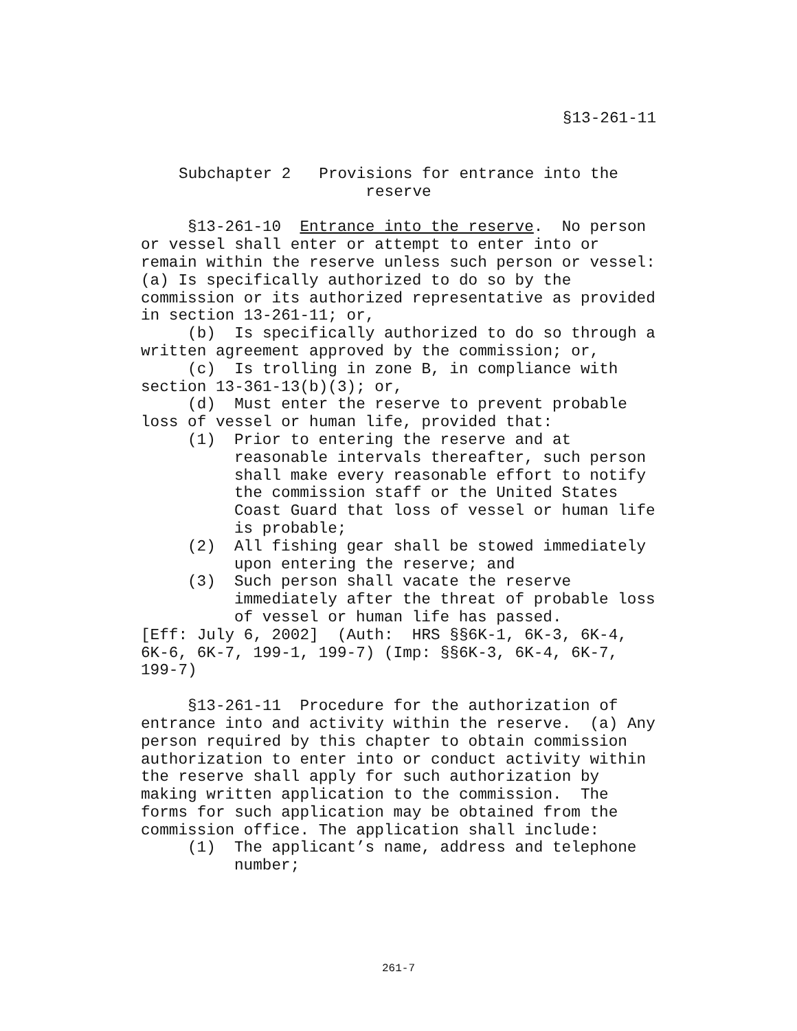§13-261-11
Subchapter 2 Provisions for entrance into the
reserve
§13-261-10 Entrance into the reserve. No person or vessel shall enter or attempt to enter into or remain within the reserve unless such person or vessel:(a) Is specifically authorized to do so by the commission or its authorized representative as provided in section 13-261-11; or,
(b) Is specifically authorized to do so through a written agreement approved by the commission; or,
(c) Is trolling in zone B, in compliance with section 13-361-13(b)(3); or,
(d) Must enter the reserve to prevent probable loss of vessel or human life, provided that:
(1) Prior to entering the reserve and at reasonable intervals thereafter, such person shall make every reasonable effort to notify the commission staff or the United States Coast Guard that loss of vessel or human life is probable;
(2) All fishing gear shall be stowed immediately upon entering the reserve; and
(3) Such person shall vacate the reserve immediately after the threat of probable loss of vessel or human life has passed.
[Eff: July 6, 2002] (Auth: HRS §§6K-1, 6K-3, 6K-4, 6K-6, 6K-7, 199-1, 199-7) (Imp: §§6K-3, 6K-4, 6K-7, 199-7)
§13-261-11 Procedure for the authorization of entrance into and activity within the reserve. (a) Any person required by this chapter to obtain commission authorization to enter into or conduct activity within the reserve shall apply for such authorization by making written application to the commission. The forms for such application may be obtained from the commission office. The application shall include:
(1) The applicant’s name, address and telephone number;
261-7